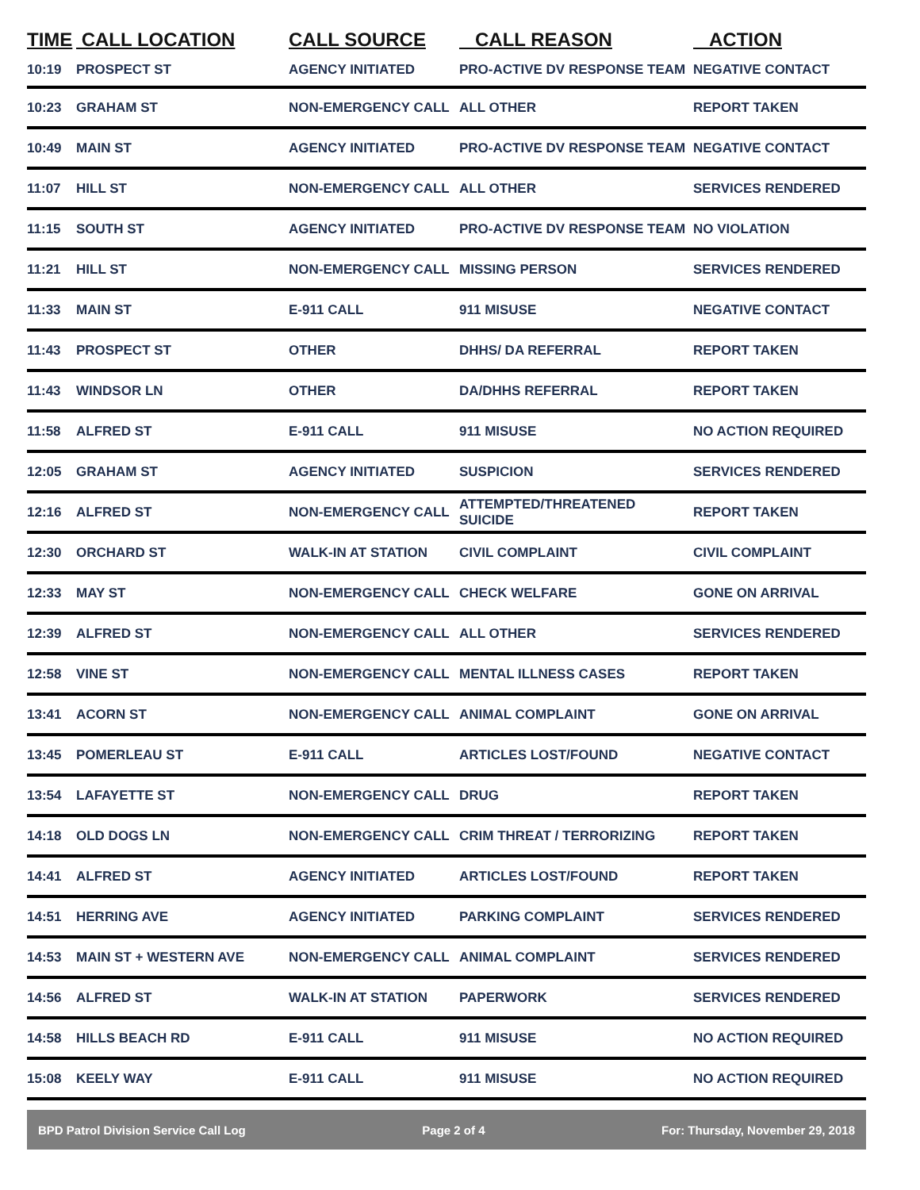| TIME | CALL LOCATION | CALL SOURCE | CALL REASON | ACTION |
| --- | --- | --- | --- | --- |
| 10:19 | PROSPECT ST | AGENCY INITIATED | PRO-ACTIVE DV RESPONSE TEAM | NEGATIVE CONTACT |
| 10:23 | GRAHAM ST | NON-EMERGENCY CALL | ALL OTHER | REPORT TAKEN |
| 10:49 | MAIN ST | AGENCY INITIATED | PRO-ACTIVE DV RESPONSE TEAM | NEGATIVE CONTACT |
| 11:07 | HILL ST | NON-EMERGENCY CALL | ALL OTHER | SERVICES RENDERED |
| 11:15 | SOUTH ST | AGENCY INITIATED | PRO-ACTIVE DV RESPONSE TEAM | NO VIOLATION |
| 11:21 | HILL ST | NON-EMERGENCY CALL | MISSING PERSON | SERVICES RENDERED |
| 11:33 | MAIN ST | E-911 CALL | 911 MISUSE | NEGATIVE CONTACT |
| 11:43 | PROSPECT ST | OTHER | DHHS/ DA REFERRAL | REPORT TAKEN |
| 11:43 | WINDSOR LN | OTHER | DA/DHHS REFERRAL | REPORT TAKEN |
| 11:58 | ALFRED ST | E-911 CALL | 911 MISUSE | NO ACTION REQUIRED |
| 12:05 | GRAHAM ST | AGENCY INITIATED | SUSPICION | SERVICES RENDERED |
| 12:16 | ALFRED ST | NON-EMERGENCY CALL | ATTEMPTED/THREATENED SUICIDE | REPORT TAKEN |
| 12:30 | ORCHARD ST | WALK-IN AT STATION | CIVIL COMPLAINT | CIVIL COMPLAINT |
| 12:33 | MAY ST | NON-EMERGENCY CALL | CHECK WELFARE | GONE ON ARRIVAL |
| 12:39 | ALFRED ST | NON-EMERGENCY CALL | ALL OTHER | SERVICES RENDERED |
| 12:58 | VINE ST | NON-EMERGENCY CALL | MENTAL ILLNESS CASES | REPORT TAKEN |
| 13:41 | ACORN ST | NON-EMERGENCY CALL | ANIMAL COMPLAINT | GONE ON ARRIVAL |
| 13:45 | POMERLEAU ST | E-911 CALL | ARTICLES LOST/FOUND | NEGATIVE CONTACT |
| 13:54 | LAFAYETTE ST | NON-EMERGENCY CALL | DRUG | REPORT TAKEN |
| 14:18 | OLD DOGS LN | NON-EMERGENCY CALL | CRIM THREAT / TERRORIZING | REPORT TAKEN |
| 14:41 | ALFRED ST | AGENCY INITIATED | ARTICLES LOST/FOUND | REPORT TAKEN |
| 14:51 | HERRING AVE | AGENCY INITIATED | PARKING COMPLAINT | SERVICES RENDERED |
| 14:53 | MAIN ST + WESTERN AVE | NON-EMERGENCY CALL | ANIMAL COMPLAINT | SERVICES RENDERED |
| 14:56 | ALFRED ST | WALK-IN AT STATION | PAPERWORK | SERVICES RENDERED |
| 14:58 | HILLS BEACH RD | E-911 CALL | 911 MISUSE | NO ACTION REQUIRED |
| 15:08 | KEELY WAY | E-911 CALL | 911 MISUSE | NO ACTION REQUIRED |
BPD Patrol Division Service Call Log Page 2 of 4 For: Thursday, November 29, 2018